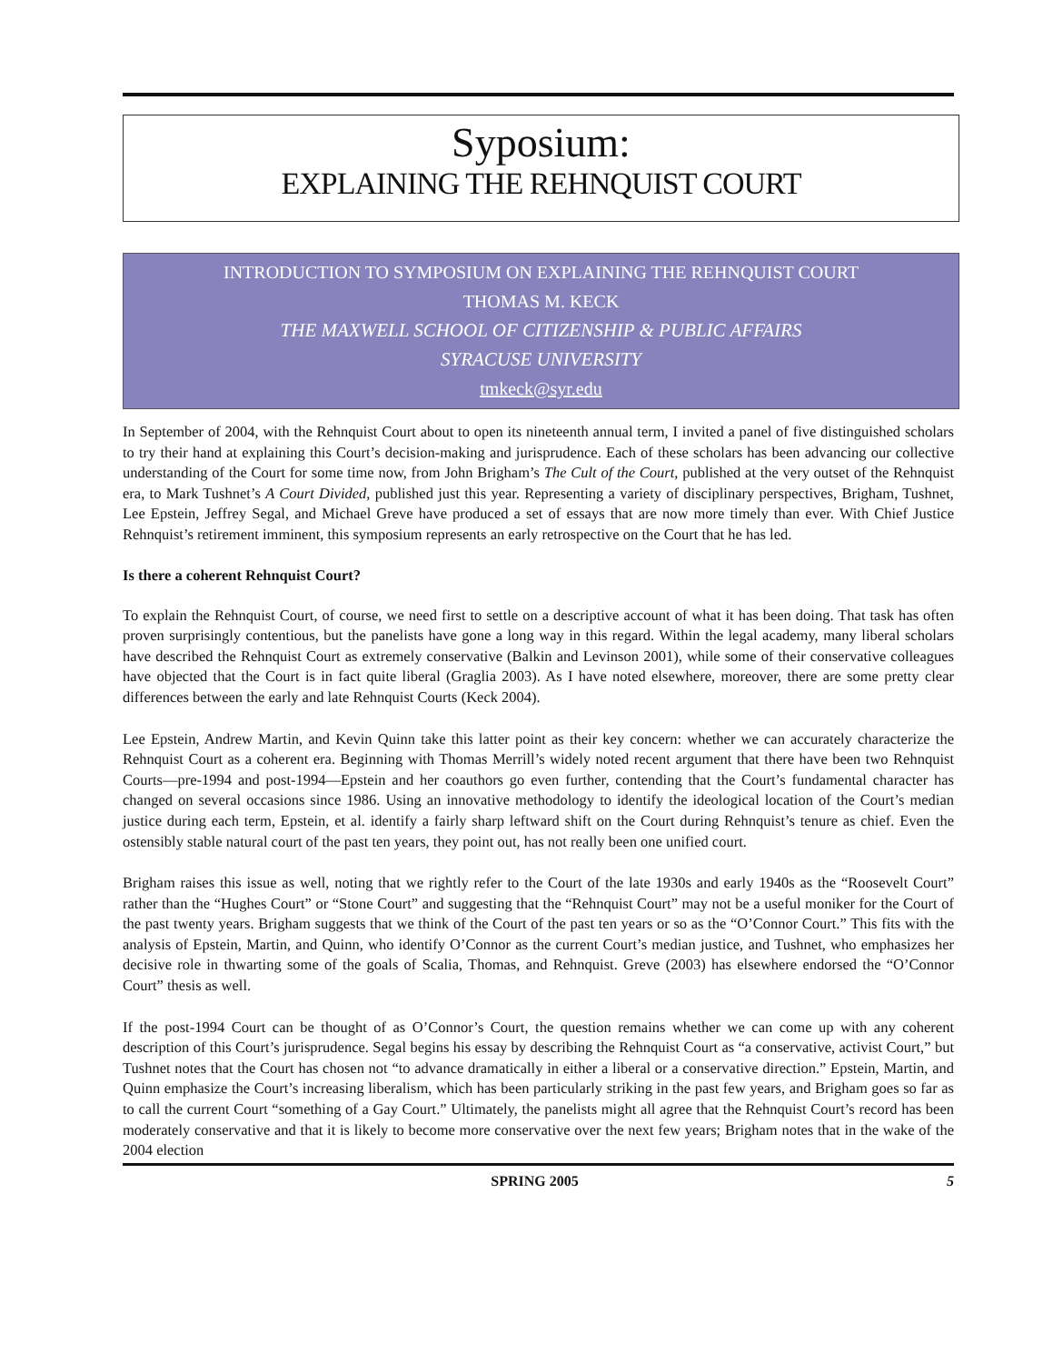Syposium:
EXPLAINING THE REHNQUIST COURT
INTRODUCTION TO SYMPOSIUM ON EXPLAINING THE REHNQUIST COURT
THOMAS M. KECK
THE MAXWELL SCHOOL OF CITIZENSHIP & PUBLIC AFFAIRS
SYRACUSE UNIVERSITY
tmkeck@syr.edu
In September of 2004, with the Rehnquist Court about to open its nineteenth annual term, I invited a panel of five distinguished scholars to try their hand at explaining this Court’s decision-making and jurisprudence. Each of these scholars has been advancing our collective understanding of the Court for some time now, from John Brigham’s The Cult of the Court, published at the very outset of the Rehnquist era, to Mark Tushnet’s A Court Divided, published just this year. Representing a variety of disciplinary perspectives, Brigham, Tushnet, Lee Epstein, Jeffrey Segal, and Michael Greve have produced a set of essays that are now more timely than ever. With Chief Justice Rehnquist’s retirement imminent, this symposium represents an early retrospective on the Court that he has led.
Is there a coherent Rehnquist Court?
To explain the Rehnquist Court, of course, we need first to settle on a descriptive account of what it has been doing. That task has often proven surprisingly contentious, but the panelists have gone a long way in this regard. Within the legal academy, many liberal scholars have described the Rehnquist Court as extremely conservative (Balkin and Levinson 2001), while some of their conservative colleagues have objected that the Court is in fact quite liberal (Graglia 2003). As I have noted elsewhere, moreover, there are some pretty clear differences between the early and late Rehnquist Courts (Keck 2004).
Lee Epstein, Andrew Martin, and Kevin Quinn take this latter point as their key concern: whether we can accurately characterize the Rehnquist Court as a coherent era. Beginning with Thomas Merrill’s widely noted recent argument that there have been two Rehnquist Courts—pre-1994 and post-1994—Epstein and her coauthors go even further, contending that the Court’s fundamental character has changed on several occasions since 1986. Using an innovative methodology to identify the ideological location of the Court’s median justice during each term, Epstein, et al. identify a fairly sharp leftward shift on the Court during Rehnquist’s tenure as chief. Even the ostensibly stable natural court of the past ten years, they point out, has not really been one unified court.
Brigham raises this issue as well, noting that we rightly refer to the Court of the late 1930s and early 1940s as the “Roosevelt Court” rather than the “Hughes Court” or “Stone Court” and suggesting that the “Rehnquist Court” may not be a useful moniker for the Court of the past twenty years. Brigham suggests that we think of the Court of the past ten years or so as the “O’Connor Court.” This fits with the analysis of Epstein, Martin, and Quinn, who identify O’Connor as the current Court’s median justice, and Tushnet, who emphasizes her decisive role in thwarting some of the goals of Scalia, Thomas, and Rehnquist. Greve (2003) has elsewhere endorsed the “O’Connor Court” thesis as well.
If the post-1994 Court can be thought of as O’Connor’s Court, the question remains whether we can come up with any coherent description of this Court’s jurisprudence. Segal begins his essay by describing the Rehnquist Court as “a conservative, activist Court,” but Tushnet notes that the Court has chosen not “to advance dramatically in either a liberal or a conservative direction.” Epstein, Martin, and Quinn emphasize the Court’s increasing liberalism, which has been particularly striking in the past few years, and Brigham goes so far as to call the current Court “something of a Gay Court.” Ultimately, the panelists might all agree that the Rehnquist Court’s record has been moderately conservative and that it is likely to become more conservative over the next few years; Brigham notes that in the wake of the 2004 election
SPRING 2005 5